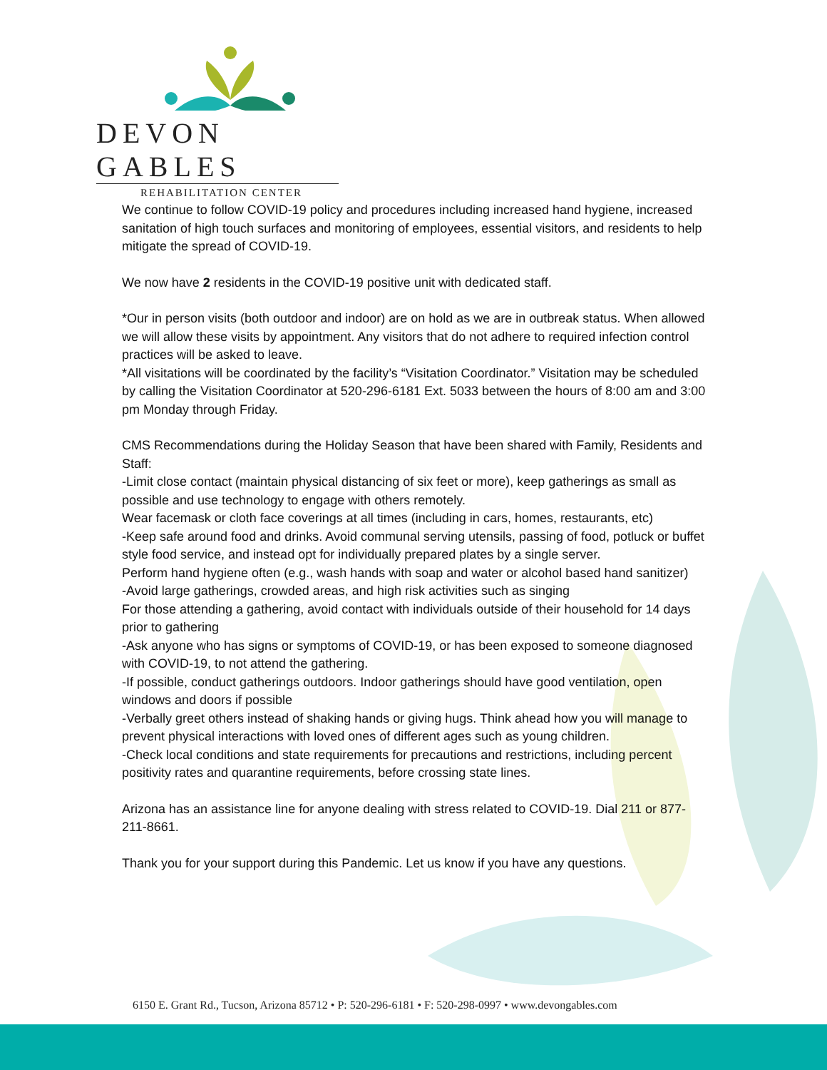DEVON GABLES
REHABILITATION CENTER
We continue to follow COVID-19 policy and procedures including increased hand hygiene, increased sanitation of high touch surfaces and monitoring of employees, essential visitors, and residents to help mitigate the spread of COVID-19.
We now have 2 residents in the COVID-19 positive unit with dedicated staff.
*Our in person visits (both outdoor and indoor) are on hold as we are in outbreak status. When allowed we will allow these visits by appointment. Any visitors that do not adhere to required infection control practices will be asked to leave.
*All visitations will be coordinated by the facility’s “Visitation Coordinator.” Visitation may be scheduled by calling the Visitation Coordinator at 520-296-6181 Ext. 5033 between the hours of 8:00 am and 3:00 pm Monday through Friday.
CMS Recommendations during the Holiday Season that have been shared with Family, Residents and Staff:
-Limit close contact (maintain physical distancing of six feet or more), keep gatherings as small as possible and use technology to engage with others remotely.
Wear facemask or cloth face coverings at all times (including in cars, homes, restaurants, etc)
-Keep safe around food and drinks. Avoid communal serving utensils, passing of food, potluck or buffet style food service, and instead opt for individually prepared plates by a single server.
Perform hand hygiene often (e.g., wash hands with soap and water or alcohol based hand sanitizer)
-Avoid large gatherings, crowded areas, and high risk activities such as singing
For those attending a gathering, avoid contact with individuals outside of their household for 14 days prior to gathering
-Ask anyone who has signs or symptoms of COVID-19, or has been exposed to someone diagnosed with COVID-19, to not attend the gathering.
-If possible, conduct gatherings outdoors. Indoor gatherings should have good ventilation, open windows and doors if possible
-Verbally greet others instead of shaking hands or giving hugs. Think ahead how you will manage to prevent physical interactions with loved ones of different ages such as young children.
-Check local conditions and state requirements for precautions and restrictions, including percent positivity rates and quarantine requirements, before crossing state lines.
Arizona has an assistance line for anyone dealing with stress related to COVID-19. Dial 211 or 877-211-8661.
Thank you for your support during this Pandemic. Let us know if you have any questions.
6150 E. Grant Rd., Tucson, Arizona 85712 • P: 520-296-6181 • F: 520-298-0997 • www.devongables.com